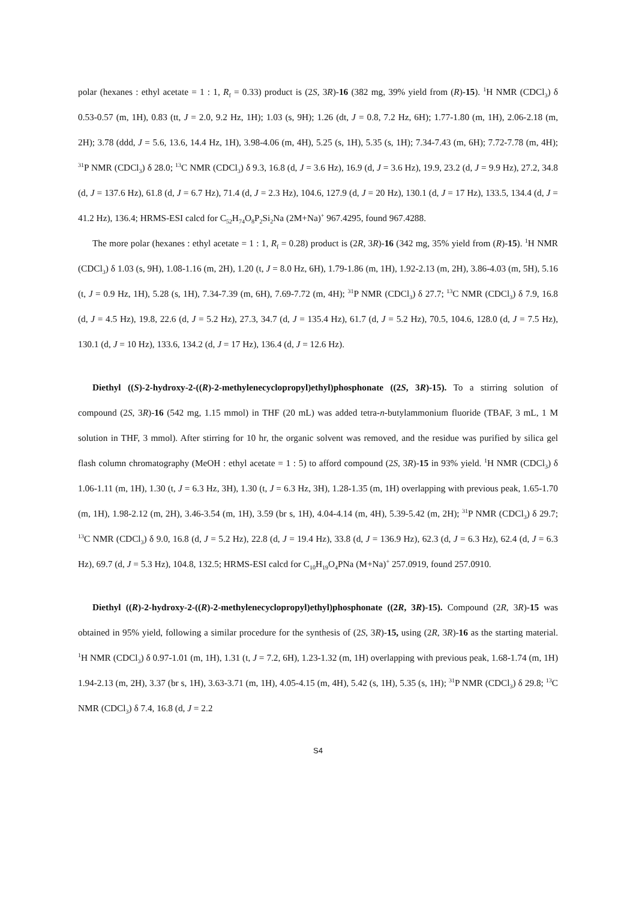polar (hexanes : ethyl acetate = 1 : 1, R<sub>f</sub> = 0.33) product is (2S, 3R)-16 (382 mg, 39% yield from (R)-15). <sup>1</sup>H NMR (CDCl<sub>3</sub>) δ 0.53-0.57 (m, 1H), 0.83 (tt, J = 2.0, 9.2 Hz, 1H); 1.03 (s, 9H); 1.26 (dt, J = 0.8, 7.2 Hz, 6H); 1.77-1.80 (m, 1H), 2.06-2.18 (m, 2H); 3.78 (ddd, J = 5.6, 13.6, 14.4 Hz, 1H), 3.98-4.06 (m, 4H), 5.25 (s, 1H), 5.35 (s, 1H); 7.34-7.43 (m, 6H); 7.72-7.78 (m, 4H); <sup>31</sup>P NMR (CDCl<sub>3</sub>) δ 28.0; <sup>13</sup>C NMR (CDCl<sub>3</sub>) δ 9.3, 16.8 (d, J = 3.6 Hz), 16.9 (d, J = 3.6 Hz), 19.9, 23.2 (d, J = 9.9 Hz), 27.2, 34.8 (d, J = 137.6 Hz), 61.8 (d, J = 6.7 Hz), 71.4 (d, J = 2.3 Hz), 104.6, 127.9 (d, J = 20 Hz), 130.1 (d, J = 17 Hz), 133.5, 134.4 (d, J = 41.2 Hz), 136.4; HRMS-ESI calcd for C<sub>52</sub>H<sub>74</sub>O<sub>8</sub>P<sub>2</sub>Si<sub>2</sub>Na (2M+Na)<sup>+</sup> 967.4295, found 967.4288.
The more polar (hexanes : ethyl acetate = 1 : 1, R<sub>f</sub> = 0.28) product is (2R, 3R)-16 (342 mg, 35% yield from (R)-15). <sup>1</sup>H NMR (CDCl<sub>3</sub>) δ 1.03 (s, 9H), 1.08-1.16 (m, 2H), 1.20 (t, J = 8.0 Hz, 6H), 1.79-1.86 (m, 1H), 1.92-2.13 (m, 2H), 3.86-4.03 (m, 5H), 5.16 (t, J = 0.9 Hz, 1H), 5.28 (s, 1H), 7.34-7.39 (m, 6H), 7.69-7.72 (m, 4H); <sup>31</sup>P NMR (CDCl<sub>3</sub>) δ 27.7; <sup>13</sup>C NMR (CDCl<sub>3</sub>) δ 7.9, 16.8 (d, J = 4.5 Hz), 19.8, 22.6 (d, J = 5.2 Hz), 27.3, 34.7 (d, J = 135.4 Hz), 61.7 (d, J = 5.2 Hz), 70.5, 104.6, 128.0 (d, J = 7.5 Hz), 130.1 (d, J = 10 Hz), 133.6, 134.2 (d, J = 17 Hz), 136.4 (d, J = 12.6 Hz).
Diethyl ((S)-2-hydroxy-2-((R)-2-methylenecyclopropyl)ethyl)phosphonate ((2S, 3R)-15). To a stirring solution of compound (2S, 3R)-16 (542 mg, 1.15 mmol) in THF (20 mL) was added tetra-n-butylammonium fluoride (TBAF, 3 mL, 1 M solution in THF, 3 mmol). After stirring for 10 hr, the organic solvent was removed, and the residue was purified by silica gel flash column chromatography (MeOH : ethyl acetate = 1 : 5) to afford compound (2S, 3R)-15 in 93% yield. <sup>1</sup>H NMR (CDCl<sub>3</sub>) δ 1.06-1.11 (m, 1H), 1.30 (t, J = 6.3 Hz, 3H), 1.30 (t, J = 6.3 Hz, 3H), 1.28-1.35 (m, 1H) overlapping with previous peak, 1.65-1.70 (m, 1H), 1.98-2.12 (m, 2H), 3.46-3.54 (m, 1H), 3.59 (br s, 1H), 4.04-4.14 (m, 4H), 5.39-5.42 (m, 2H); <sup>31</sup>P NMR (CDCl<sub>3</sub>) δ 29.7; <sup>13</sup>C NMR (CDCl<sub>3</sub>) δ 9.0, 16.8 (d, J = 5.2 Hz), 22.8 (d, J = 19.4 Hz), 33.8 (d, J = 136.9 Hz), 62.3 (d, J = 6.3 Hz), 62.4 (d, J = 6.3 Hz), 69.7 (d, J = 5.3 Hz), 104.8, 132.5; HRMS-ESI calcd for C<sub>10</sub>H<sub>19</sub>O<sub>4</sub>PNa (M+Na)<sup>+</sup> 257.0919, found 257.0910.
Diethyl ((R)-2-hydroxy-2-((R)-2-methylenecyclopropyl)ethyl)phosphonate ((2R, 3R)-15). Compound (2R, 3R)-15 was obtained in 95% yield, following a similar procedure for the synthesis of (2S, 3R)-15, using (2R, 3R)-16 as the starting material. <sup>1</sup>H NMR (CDCl<sub>3</sub>) δ 0.97-1.01 (m, 1H), 1.31 (t, J = 7.2, 6H), 1.23-1.32 (m, 1H) overlapping with previous peak, 1.68-1.74 (m, 1H) 1.94-2.13 (m, 2H), 3.37 (br s, 1H), 3.63-3.71 (m, 1H), 4.05-4.15 (m, 4H), 5.42 (s, 1H), 5.35 (s, 1H); <sup>31</sup>P NMR (CDCl<sub>3</sub>) δ 29.8; <sup>13</sup>C NMR (CDCl<sub>3</sub>) δ 7.4, 16.8 (d, J = 2.2
S4